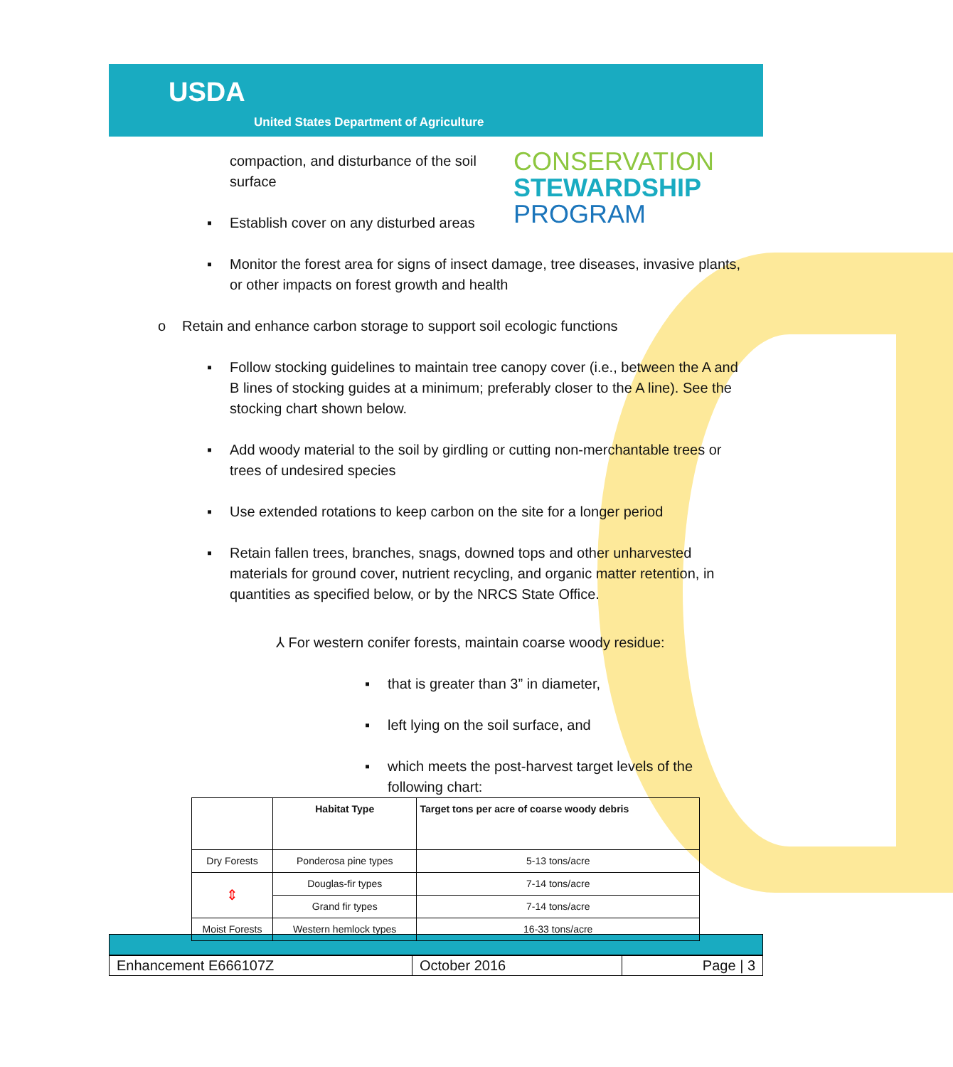USDA
United States Department of Agriculture
CONSERVATION
STEWARDSHIP
PROGRAM
compaction, and disturbance of the soil surface
▪ Establish cover on any disturbed areas
▪ Monitor the forest area for signs of insect damage, tree diseases, invasive plants, or other impacts on forest growth and health
o Retain and enhance carbon storage to support soil ecologic functions
▪ Follow stocking guidelines to maintain tree canopy cover (i.e., between the A and B lines of stocking guides at a minimum; preferably closer to the A line). See the stocking chart shown below.
▪ Add woody material to the soil by girdling or cutting non-merchantable trees or trees of undesired species
▪ Use extended rotations to keep carbon on the site for a longer period
▪ Retain fallen trees, branches, snags, downed tops and other unharvested materials for ground cover, nutrient recycling, and organic matter retention, in quantities as specified below, or by the NRCS State Office.
⅄ For western conifer forests, maintain coarse woody residue:
▪ that is greater than 3” in diameter,
▪ left lying on the soil surface, and
▪ which meets the post-harvest target levels of the following chart:
| | Habitat Type | Target tons per acre of coarse woody debris |
| --- | --- | --- |
| Dry Forests | Ponderosa pine types | 5-13 tons/acre |
| ⇕ | Douglas-fir types | 7-14 tons/acre |
| | Grand fir types | 7-14 tons/acre |
| Moist Forests | Western hemlock types | 16-33 tons/acre |
| Enhancement E666107Z | October 2016 | Page / 3 |